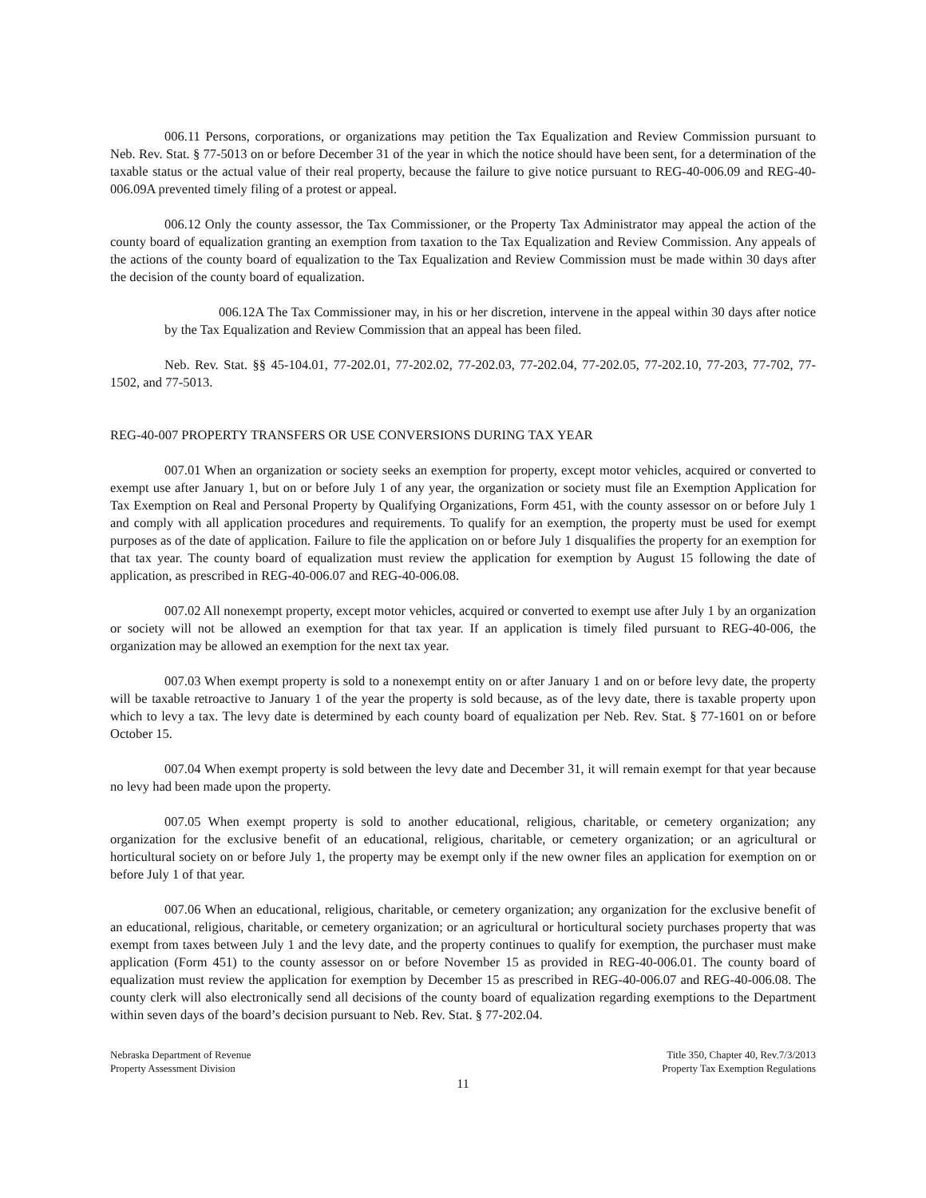006.11 Persons, corporations, or organizations may petition the Tax Equalization and Review Commission pursuant to Neb. Rev. Stat. § 77-5013 on or before December 31 of the year in which the notice should have been sent, for a determination of the taxable status or the actual value of their real property, because the failure to give notice pursuant to REG-40-006.09 and REG-40-006.09A prevented timely filing of a protest or appeal.
006.12 Only the county assessor, the Tax Commissioner, or the Property Tax Administrator may appeal the action of the county board of equalization granting an exemption from taxation to the Tax Equalization and Review Commission. Any appeals of the actions of the county board of equalization to the Tax Equalization and Review Commission must be made within 30 days after the decision of the county board of equalization.
006.12A The Tax Commissioner may, in his or her discretion, intervene in the appeal within 30 days after notice by the Tax Equalization and Review Commission that an appeal has been filed.
Neb. Rev. Stat. §§ 45-104.01, 77-202.01, 77-202.02, 77-202.03, 77-202.04, 77-202.05, 77-202.10, 77-203, 77-702, 77-1502, and 77-5013.
REG-40-007 PROPERTY TRANSFERS OR USE CONVERSIONS DURING TAX YEAR
007.01 When an organization or society seeks an exemption for property, except motor vehicles, acquired or converted to exempt use after January 1, but on or before July 1 of any year, the organization or society must file an Exemption Application for Tax Exemption on Real and Personal Property by Qualifying Organizations, Form 451, with the county assessor on or before July 1 and comply with all application procedures and requirements. To qualify for an exemption, the property must be used for exempt purposes as of the date of application. Failure to file the application on or before July 1 disqualifies the property for an exemption for that tax year. The county board of equalization must review the application for exemption by August 15 following the date of application, as prescribed in REG-40-006.07 and REG-40-006.08.
007.02 All nonexempt property, except motor vehicles, acquired or converted to exempt use after July 1 by an organization or society will not be allowed an exemption for that tax year. If an application is timely filed pursuant to REG-40-006, the organization may be allowed an exemption for the next tax year.
007.03 When exempt property is sold to a nonexempt entity on or after January 1 and on or before levy date, the property will be taxable retroactive to January 1 of the year the property is sold because, as of the levy date, there is taxable property upon which to levy a tax. The levy date is determined by each county board of equalization per Neb. Rev. Stat. § 77-1601 on or before October 15.
007.04 When exempt property is sold between the levy date and December 31, it will remain exempt for that year because no levy had been made upon the property.
007.05 When exempt property is sold to another educational, religious, charitable, or cemetery organization; any organization for the exclusive benefit of an educational, religious, charitable, or cemetery organization; or an agricultural or horticultural society on or before July 1, the property may be exempt only if the new owner files an application for exemption on or before July 1 of that year.
007.06 When an educational, religious, charitable, or cemetery organization; any organization for the exclusive benefit of an educational, religious, charitable, or cemetery organization; or an agricultural or horticultural society purchases property that was exempt from taxes between July 1 and the levy date, and the property continues to qualify for exemption, the purchaser must make application (Form 451) to the county assessor on or before November 15 as provided in REG-40-006.01. The county board of equalization must review the application for exemption by December 15 as prescribed in REG-40-006.07 and REG-40-006.08. The county clerk will also electronically send all decisions of the county board of equalization regarding exemptions to the Department within seven days of the board’s decision pursuant to Neb. Rev. Stat. § 77-202.04.
Nebraska Department of Revenue
Property Assessment Division
Title 350, Chapter 40, Rev.7/3/2013
Property Tax Exemption Regulations
11